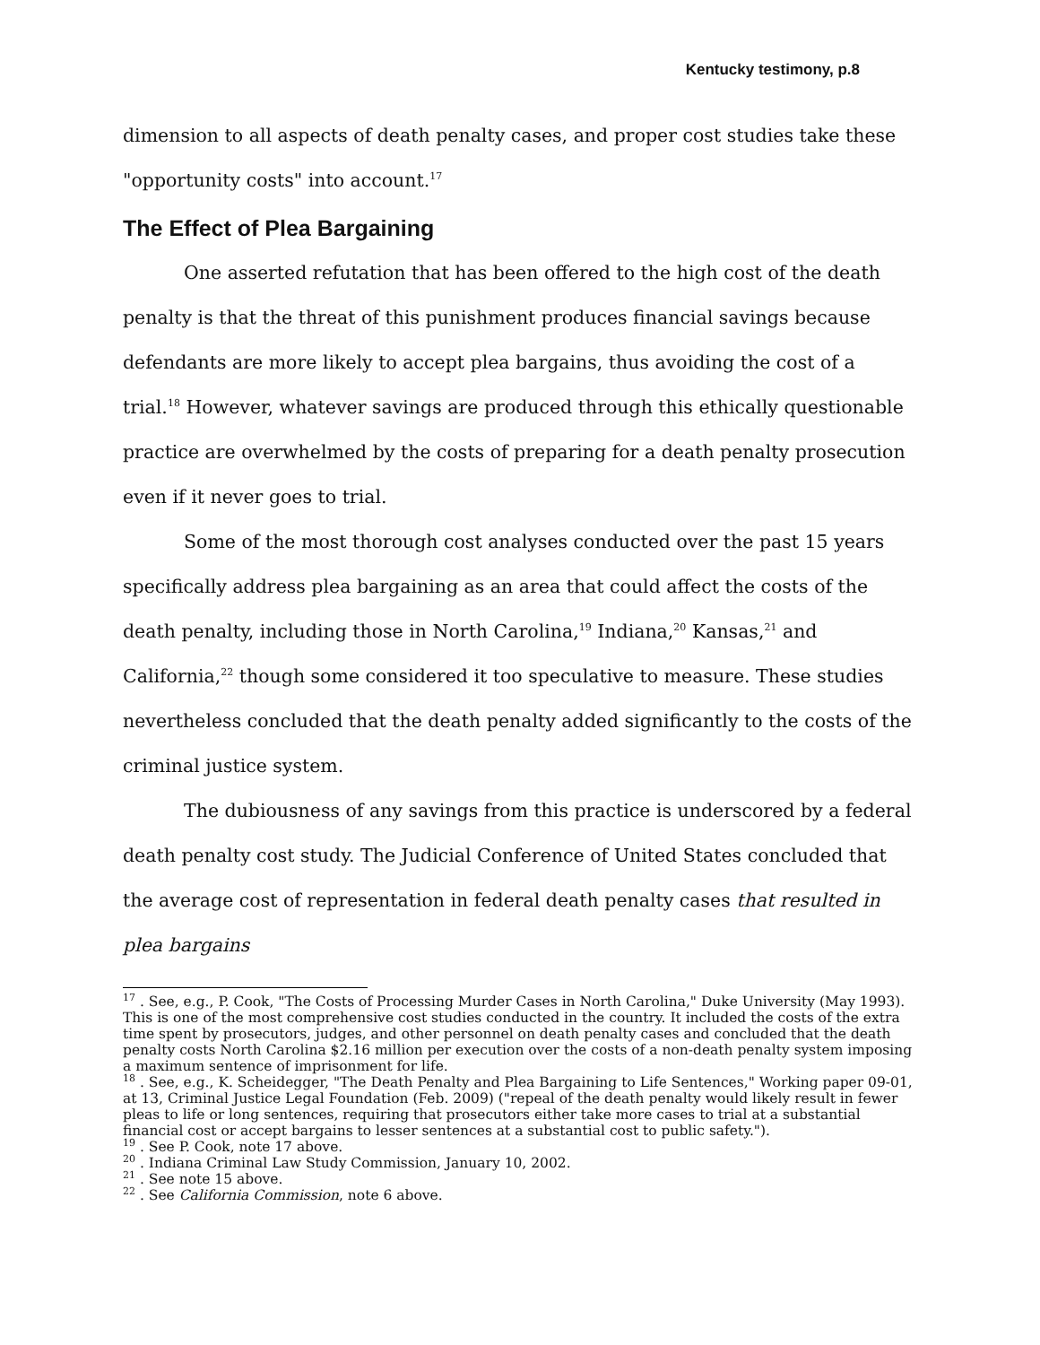Kentucky testimony, p.8
dimension to all aspects of death penalty cases, and proper cost studies take these "opportunity costs" into account.<sup>17</sup>
The Effect of Plea Bargaining
One asserted refutation that has been offered to the high cost of the death penalty is that the threat of this punishment produces financial savings because defendants are more likely to accept plea bargains, thus avoiding the cost of a trial.<sup>18</sup> However, whatever savings are produced through this ethically questionable practice are overwhelmed by the costs of preparing for a death penalty prosecution even if it never goes to trial.
Some of the most thorough cost analyses conducted over the past 15 years specifically address plea bargaining as an area that could affect the costs of the death penalty, including those in North Carolina,<sup>19</sup> Indiana,<sup>20</sup> Kansas,<sup>21</sup> and California,<sup>22</sup> though some considered it too speculative to measure. These studies nevertheless concluded that the death penalty added significantly to the costs of the criminal justice system.
The dubiousness of any savings from this practice is underscored by a federal death penalty cost study. The Judicial Conference of United States concluded that the average cost of representation in federal death penalty cases that resulted in plea bargains
<sup>17</sup> . See, e.g., P. Cook, "The Costs of Processing Murder Cases in North Carolina," Duke University (May 1993). This is one of the most comprehensive cost studies conducted in the country. It included the costs of the extra time spent by prosecutors, judges, and other personnel on death penalty cases and concluded that the death penalty costs North Carolina $2.16 million per execution over the costs of a non-death penalty system imposing a maximum sentence of imprisonment for life.
<sup>18</sup> . See, e.g., K. Scheidegger, "The Death Penalty and Plea Bargaining to Life Sentences," Working paper 09-01, at 13, Criminal Justice Legal Foundation (Feb. 2009) ("repeal of the death penalty would likely result in fewer pleas to life or long sentences, requiring that prosecutors either take more cases to trial at a substantial financial cost or accept bargains to lesser sentences at a substantial cost to public safety.").
<sup>19</sup> . See P. Cook, note 17 above.
<sup>20</sup> . Indiana Criminal Law Study Commission, January 10, 2002.
<sup>21</sup> . See note 15 above.
<sup>22</sup> . See California Commission, note 6 above.